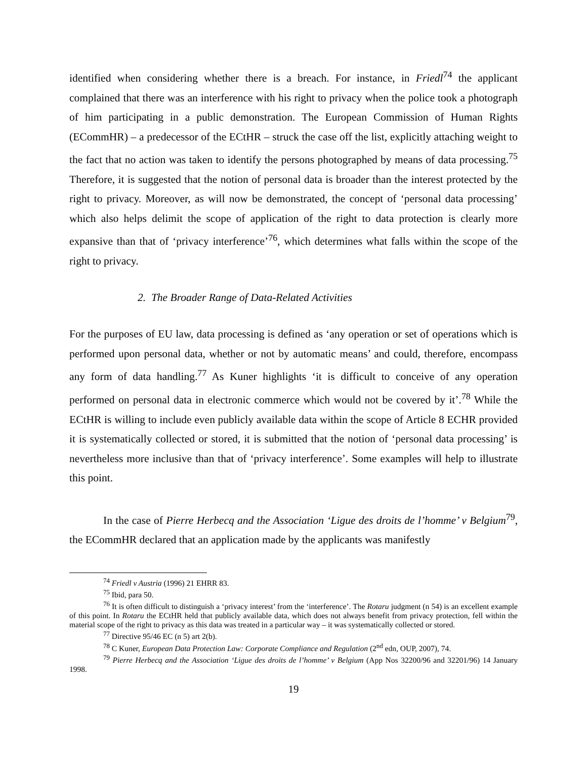identified when considering whether there is a breach. For instance, in Friedl<sup>74</sup> the applicant complained that there was an interference with his right to privacy when the police took a photograph of him participating in a public demonstration. The European Commission of Human Rights (ECommHR) – a predecessor of the ECtHR – struck the case off the list, explicitly attaching weight to the fact that no action was taken to identify the persons photographed by means of data processing.<sup>75</sup> Therefore, it is suggested that the notion of personal data is broader than the interest protected by the right to privacy. Moreover, as will now be demonstrated, the concept of ‘personal data processing’ which also helps delimit the scope of application of the right to data protection is clearly more expansive than that of ‘privacy interference’<sup>76</sup>, which determines what falls within the scope of the right to privacy.
2. The Broader Range of Data-Related Activities
For the purposes of EU law, data processing is defined as ‘any operation or set of operations which is performed upon personal data, whether or not by automatic means’ and could, therefore, encompass any form of data handling.<sup>77</sup> As Kuner highlights ‘it is difficult to conceive of any operation performed on personal data in electronic commerce which would not be covered by it’.<sup>78</sup> While the ECtHR is willing to include even publicly available data within the scope of Article 8 ECHR provided it is systematically collected or stored, it is submitted that the notion of ‘personal data processing’ is nevertheless more inclusive than that of ‘privacy interference’. Some examples will help to illustrate this point.
In the case of Pierre Herbecq and the Association ‘Ligue des droits de l’homme’ v Belgium<sup>79</sup>, the ECommHR declared that an application made by the applicants was manifestly
<sup>74</sup> Friedl v Austria (1996) 21 EHRR 83.
<sup>75</sup> Ibid, para 50.
<sup>76</sup> It is often difficult to distinguish a ‘privacy interest’ from the ‘interference’. The Rotaru judgment (n 54) is an excellent example of this point. In Rotaru the ECtHR held that publicly available data, which does not always benefit from privacy protection, fell within the material scope of the right to privacy as this data was treated in a particular way – it was systematically collected or stored.
<sup>77</sup> Directive 95/46 EC (n 5) art 2(b).
<sup>78</sup> C Kuner, European Data Protection Law: Corporate Compliance and Regulation (2<sup>nd</sup> edn, OUP, 2007), 74.
<sup>79</sup> Pierre Herbecq and the Association ‘Ligue des droits de l’homme’ v Belgium (App Nos 32200/96 and 32201/96) 14 January 1998.
19